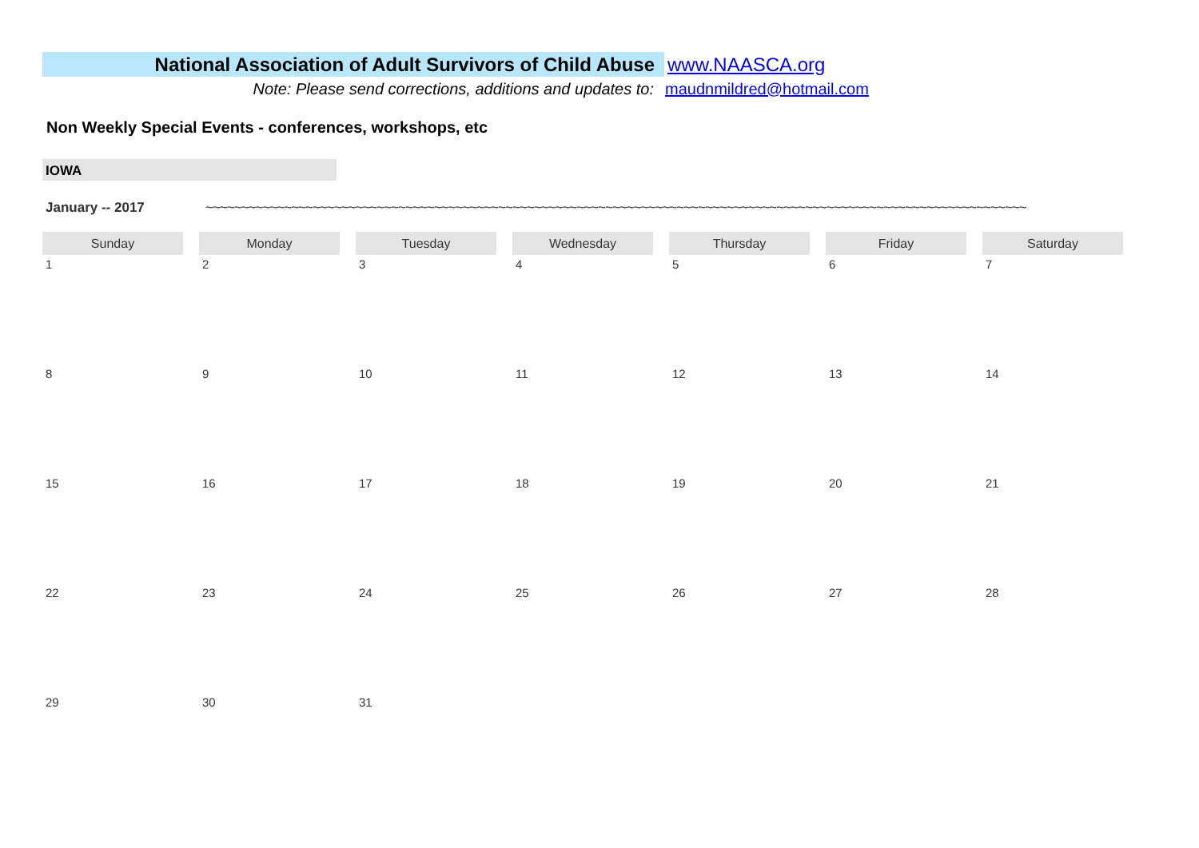National Association of Adult Survivors of Child Abuse
www.NAASCA.org
Note: Please send corrections, additions and updates to: maudnmildred@hotmail.com
Non Weekly Special Events - conferences, workshops, etc
IOWA
January -- 2017 ~~~~~~~~~~~~~~~~~~~~~~~~~~~~~~~~~~~~~~~~~~~~~~~~~~~~~~~~~~~~~~~~~~~~~~~~~~~~~~~~~~~~~~~~~~~~~~~~~~~~~~~~~~~~~~~~~~~
| Sunday | Monday | Tuesday | Wednesday | Thursday | Friday | Saturday |
| --- | --- | --- | --- | --- | --- | --- |
| 1 | 2 | 3 | 4 | 5 | 6 | 7 |
| 8 | 9 | 10 | 11 | 12 | 13 | 14 |
| 15 | 16 | 17 | 18 | 19 | 20 | 21 |
| 22 | 23 | 24 | 25 | 26 | 27 | 28 |
| 29 | 30 | 31 | | | | |